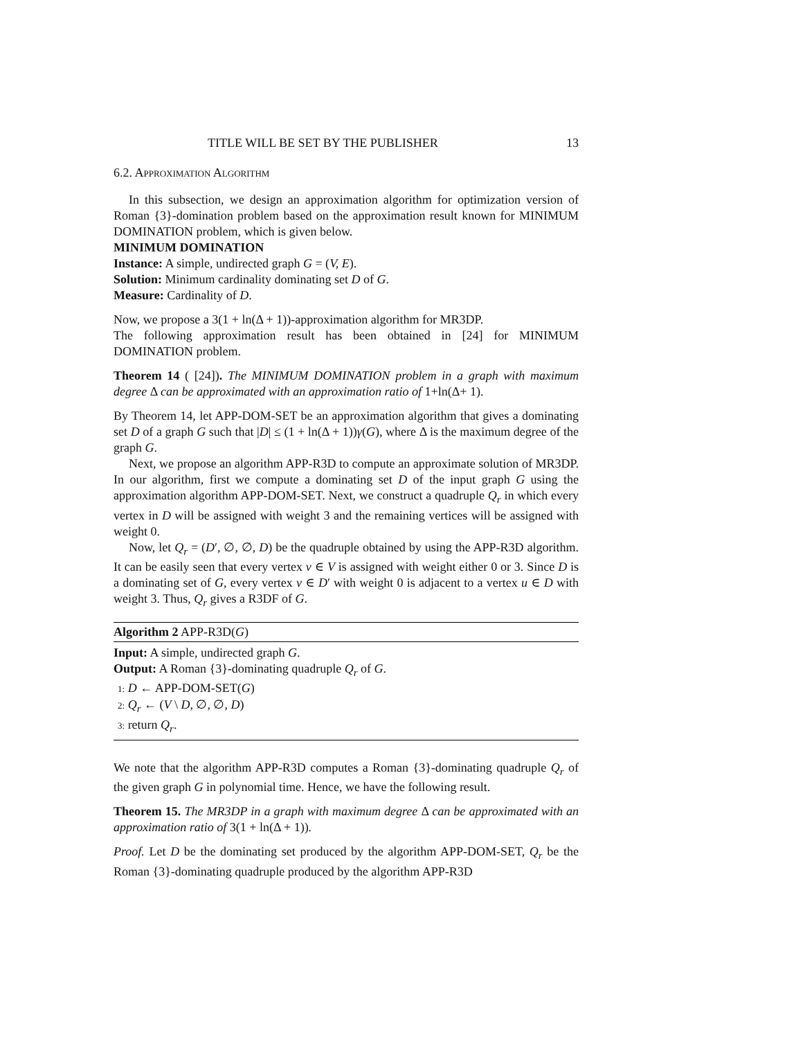TITLE WILL BE SET BY THE PUBLISHER 13
6.2. Approximation Algorithm
In this subsection, we design an approximation algorithm for optimization version of Roman {3}-domination problem based on the approximation result known for MINIMUM DOMINATION problem, which is given below.
MINIMUM DOMINATION
Instance: A simple, undirected graph G = (V, E).
Solution: Minimum cardinality dominating set D of G.
Measure: Cardinality of D.
Now, we propose a 3(1 + ln(Δ + 1))-approximation algorithm for MR3DP.
The following approximation result has been obtained in [24] for MINIMUM DOMINATION problem.
Theorem 14 ( [24]). The MINIMUM DOMINATION problem in a graph with maximum degree Δ can be approximated with an approximation ratio of 1+ln(Δ+ 1).
By Theorem 14, let APP-DOM-SET be an approximation algorithm that gives a dominating set D of a graph G such that |D| ≤ (1 + ln(Δ + 1))γ(G), where Δ is the maximum degree of the graph G.
Next, we propose an algorithm APP-R3D to compute an approximate solution of MR3DP. In our algorithm, first we compute a dominating set D of the input graph G using the approximation algorithm APP-DOM-SET. Next, we construct a quadruple Q<sub>r</sub> in which every vertex in D will be assigned with weight 3 and the remaining vertices will be assigned with weight 0.
Now, let Q<sub>r</sub> = (D′, ∅, ∅, D) be the quadruple obtained by using the APP-R3D algorithm. It can be easily seen that every vertex v ∈ V is assigned with weight either 0 or 3. Since D is a dominating set of G, every vertex v ∈ D′ with weight 0 is adjacent to a vertex u ∈ D with weight 3. Thus, Q<sub>r</sub> gives a R3DF of G.
Algorithm 2 APP-R3D(G)
Input: A simple, undirected graph G.
Output: A Roman {3}-dominating quadruple Q<sub>r</sub> of G.
1: D ← APP-DOM-SET(G)
2: Q<sub>r</sub> ← (V \ D, ∅, ∅, D)
3: return Q<sub>r</sub>.
We note that the algorithm APP-R3D computes a Roman {3}-dominating quadruple Q<sub>r</sub> of the given graph G in polynomial time. Hence, we have the following result.
Theorem 15. The MR3DP in a graph with maximum degree Δ can be approximated with an approximation ratio of 3(1 + ln(Δ + 1)).
Proof. Let D be the dominating set produced by the algorithm APP-DOM-SET, Q<sub>r</sub> be the Roman {3}-dominating quadruple produced by the algorithm APP-R3D